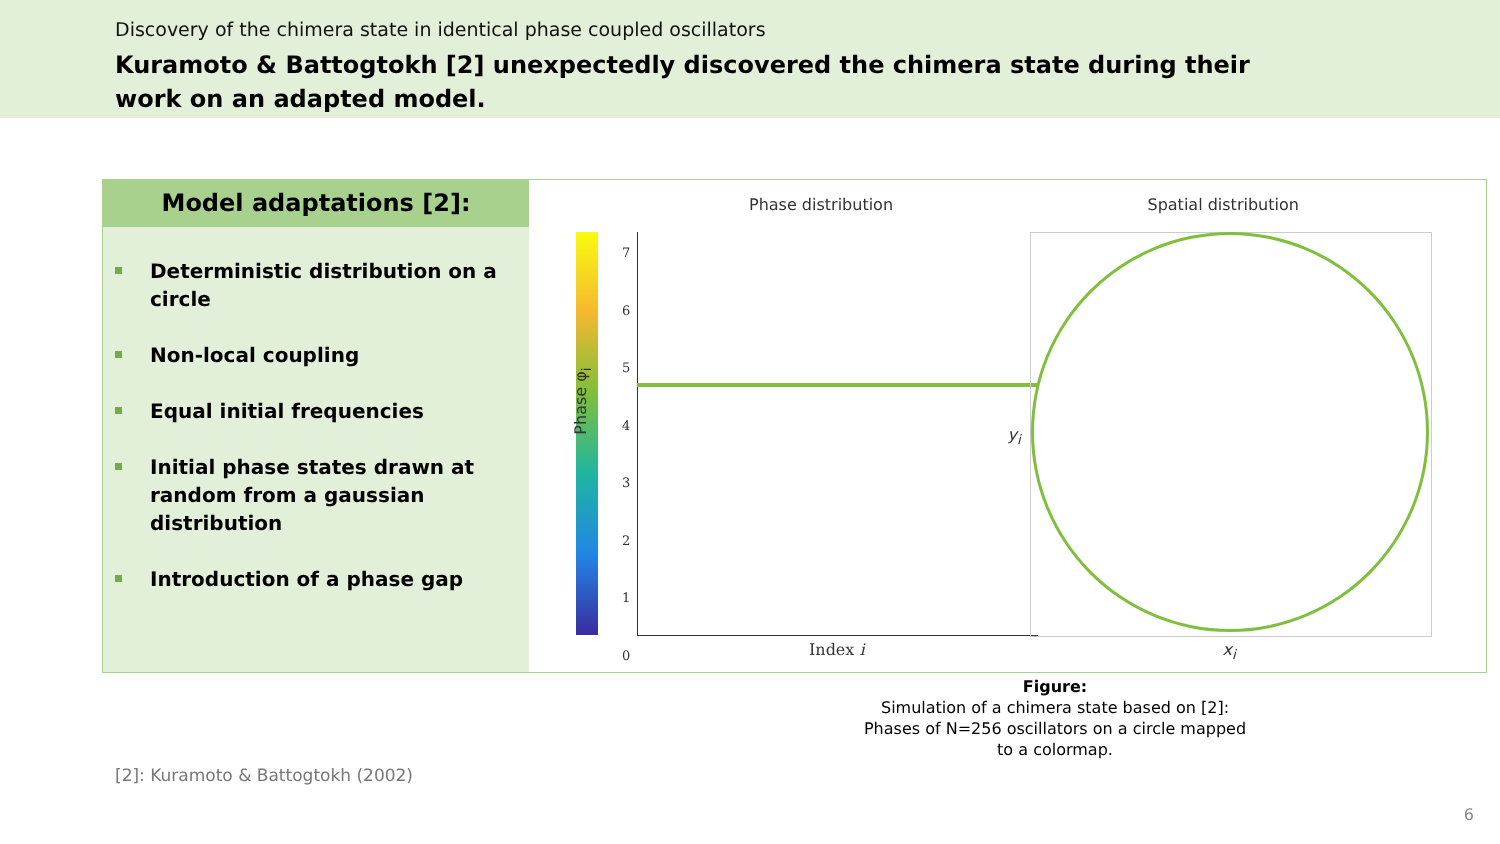Discovery of the chimera state in identical phase coupled oscillators
Kuramoto & Battogtokh [2] unexpectedly discovered the chimera state during their work on an adapted model.
Model adaptations [2]:
Deterministic distribution on a circle
Non-local coupling
Equal initial frequencies
Initial phase states drawn at random from a gaussian distribution
Introduction of a phase gap
Phase distribution
Phase φ<sub>i</sub>
7
6
5
4
3
2
1
0
Index i
Spatial distribution
y<sub>i</sub>
x<sub>i</sub>
Figure:
Simulation of a chimera state based on [2]: Phases of N=256 oscillators on a circle mapped to a colormap.
[2]: Kuramoto & Battogtokh (2002)
6